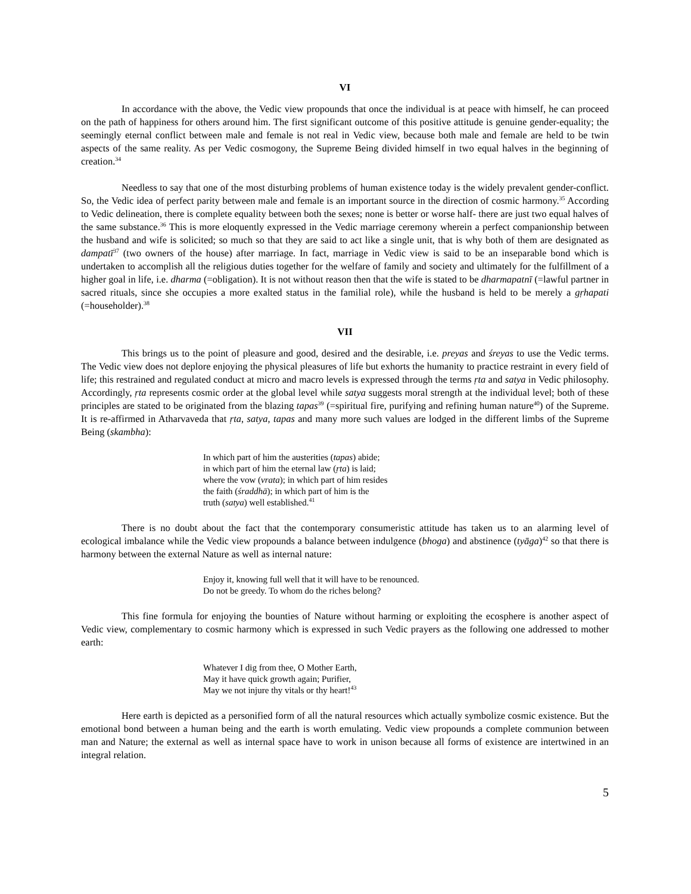VI
In accordance with the above, the Vedic view propounds that once the individual is at peace with himself, he can proceed on the path of happiness for others around him. The first significant outcome of this positive attitude is genuine gender-equality; the seemingly eternal conflict between male and female is not real in Vedic view, because both male and female are held to be twin aspects of the same reality. As per Vedic cosmogony, the Supreme Being divided himself in two equal halves in the beginning of creation.<sup>34</sup>
Needless to say that one of the most disturbing problems of human existence today is the widely prevalent gender-conflict. So, the Vedic idea of perfect parity between male and female is an important source in the direction of cosmic harmony.<sup>35</sup> According to Vedic delineation, there is complete equality between both the sexes; none is better or worse half- there are just two equal halves of the same substance.<sup>36</sup> This is more eloquently expressed in the Vedic marriage ceremony wherein a perfect companionship between the husband and wife is solicited; so much so that they are said to act like a single unit, that is why both of them are designated as dampatī<sup>37</sup> (two owners of the house) after marriage. In fact, marriage in Vedic view is said to be an inseparable bond which is undertaken to accomplish all the religious duties together for the welfare of family and society and ultimately for the fulfillment of a higher goal in life, i.e. dharma (=obligation). It is not without reason then that the wife is stated to be dharmapatnī (=lawful partner in sacred rituals, since she occupies a more exalted status in the familial role), while the husband is held to be merely a gṛhapati (=householder).<sup>38</sup>
VII
This brings us to the point of pleasure and good, desired and the desirable, i.e. preyas and śreyas to use the Vedic terms. The Vedic view does not deplore enjoying the physical pleasures of life but exhorts the humanity to practice restraint in every field of life; this restrained and regulated conduct at micro and macro levels is expressed through the terms ṛta and satya in Vedic philosophy. Accordingly, ṛta represents cosmic order at the global level while satya suggests moral strength at the individual level; both of these principles are stated to be originated from the blazing tapas<sup>39</sup> (=spiritual fire, purifying and refining human nature<sup>40</sup>) of the Supreme. It is re-affirmed in Atharvaveda that ṛta, satya, tapas and many more such values are lodged in the different limbs of the Supreme Being (skambha):
In which part of him the austerities (tapas) abide;
in which part of him the eternal law (ṛta) is laid;
where the vow (vrata); in which part of him resides
the faith (śraddhā); in which part of him is the
truth (satya) well established.<sup>41</sup>
There is no doubt about the fact that the contemporary consumeristic attitude has taken us to an alarming level of ecological imbalance while the Vedic view propounds a balance between indulgence (bhoga) and abstinence (tyāga)<sup>42</sup> so that there is harmony between the external Nature as well as internal nature:
Enjoy it, knowing full well that it will have to be renounced.
Do not be greedy. To whom do the riches belong?
This fine formula for enjoying the bounties of Nature without harming or exploiting the ecosphere is another aspect of Vedic view, complementary to cosmic harmony which is expressed in such Vedic prayers as the following one addressed to mother earth:
Whatever I dig from thee, O Mother Earth,
May it have quick growth again; Purifier,
May we not injure thy vitals or thy heart!<sup>43</sup>
Here earth is depicted as a personified form of all the natural resources which actually symbolize cosmic existence. But the emotional bond between a human being and the earth is worth emulating. Vedic view propounds a complete communion between man and Nature; the external as well as internal space have to work in unison because all forms of existence are intertwined in an integral relation.
5